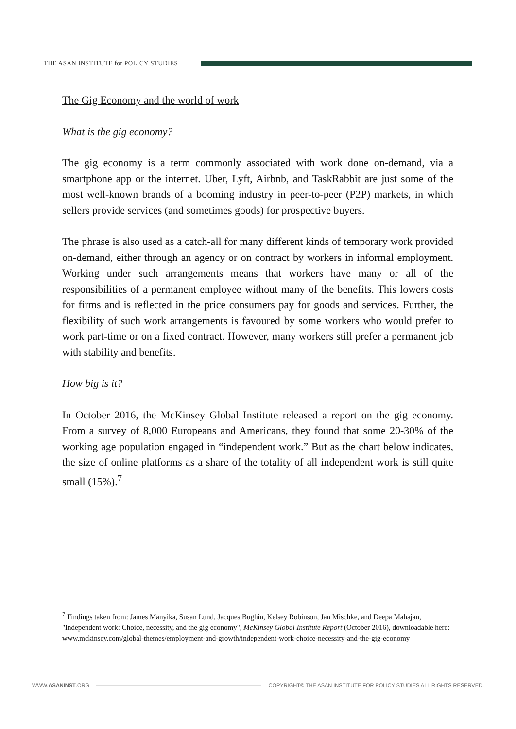THE ASAN INSTITUTE for POLICY STUDIES
The Gig Economy and the world of work
What is the gig economy?
The gig economy is a term commonly associated with work done on-demand, via a smartphone app or the internet. Uber, Lyft, Airbnb, and TaskRabbit are just some of the most well-known brands of a booming industry in peer-to-peer (P2P) markets, in which sellers provide services (and sometimes goods) for prospective buyers.
The phrase is also used as a catch-all for many different kinds of temporary work provided on-demand, either through an agency or on contract by workers in informal employment. Working under such arrangements means that workers have many or all of the responsibilities of a permanent employee without many of the benefits. This lowers costs for firms and is reflected in the price consumers pay for goods and services. Further, the flexibility of such work arrangements is favoured by some workers who would prefer to work part-time or on a fixed contract. However, many workers still prefer a permanent job with stability and benefits.
How big is it?
In October 2016, the McKinsey Global Institute released a report on the gig economy. From a survey of 8,000 Europeans and Americans, they found that some 20-30% of the working age population engaged in “independent work.” But as the chart below indicates, the size of online platforms as a share of the totality of all independent work is still quite small (15%).<sup>7</sup>
<sup>7</sup> Findings taken from: James Manyika, Susan Lund, Jacques Bughin, Kelsey Robinson, Jan Mischke, and Deepa Mahajan, "Independent work: Choice, necessity, and the gig economy", McKinsey Global Institute Report (October 2016), downloadable here: www.mckinsey.com/global-themes/employment-and-growth/independent-work-choice-necessity-and-the-gig-economy
WWW.ASANINST.ORG
COPYRIGHT© THE ASAN INSTITUTE FOR POLICY STUDIES ALL RIGHTS RESERVED.